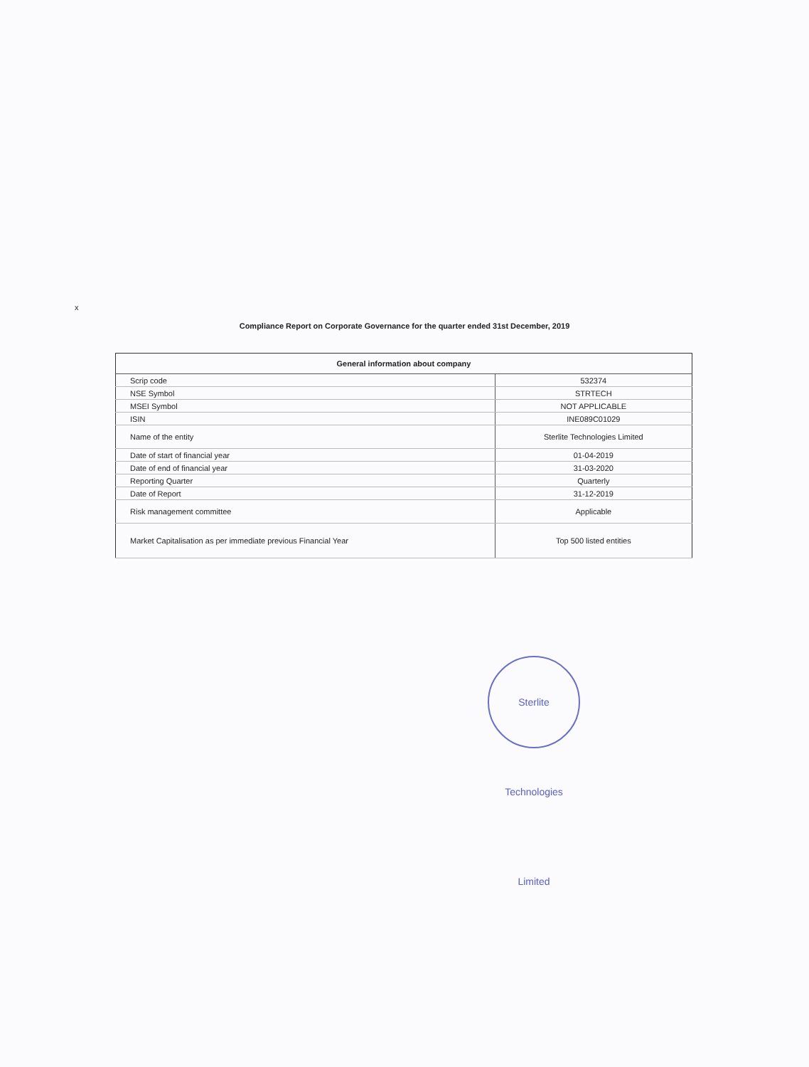x
Compliance Report on Corporate Governance for the quarter ended 31st December, 2019
| General information about company | |
| --- | --- |
| Scrip code | 532374 |
| NSE Symbol | STRTECH |
| MSEI Symbol | NOT APPLICABLE |
| ISIN | INE089C01029 |
| Name of the entity | Sterlite Technologies Limited |
| Date of start of financial year | 01-04-2019 |
| Date of end of financial year | 31-03-2020 |
| Reporting Quarter | Quarterly |
| Date of Report | 31-12-2019 |
| Risk management committee | Applicable |
| Market Capitalisation as per immediate previous Financial Year | Top 500 listed entities |
Sterlite Technologies Limited